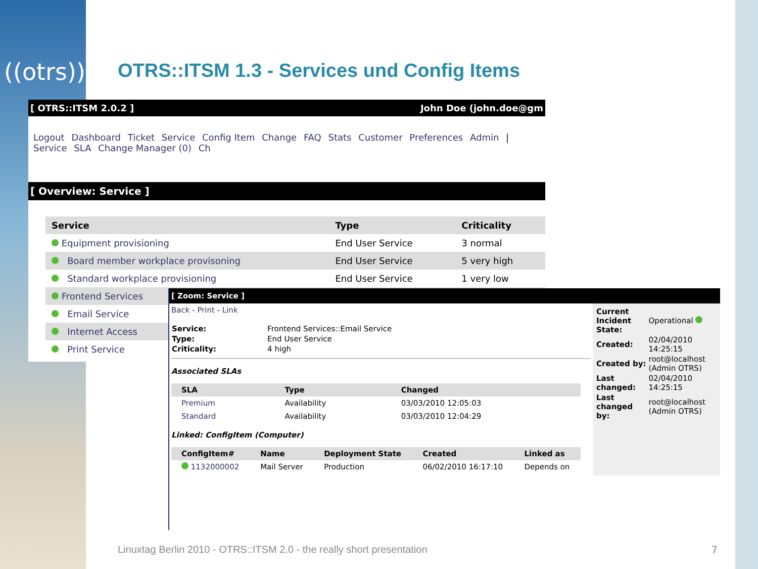((otrs))
OTRS::ITSM 1.3 - Services und Config Items
[ OTRS::ITSM 2.0.2 ] John Doe (john.doe@gm
Logout Dashboard Ticket Service Config Item Change FAQ Stats Customer Preferences Admin | Service SLA Change Manager (0) Ch
[ Overview: Service ]
| Service | Type | Criticality |
| --- | --- | --- |
| Equipment provisioning | End User Service | 3 normal |
| Board member workplace provisoning | End User Service | 5 very high |
| Standard workplace provisioning | End User Service | 1 very low |
| Frontend Services | | |
| Email Service | | |
| Internet Access | | |
| Print Service | | |
[ Zoom: Service ]
Back - Print - Link
| Service: | Frontend Services::Email Service |
| Type: | End User Service |
| Criticality: | 4 high |
Associated SLAs
| SLA | Type | Changed |
| --- | --- | --- |
| Premium | Availability | 03/03/2010 12:05:03 |
| Standard | Availability | 03/03/2010 12:04:29 |
Linked: ConfigItem (Computer)
| ConfigItem# | Name | Deployment State | Created | Linked as |
| --- | --- | --- | --- | --- |
| 1132000002 | Mail Server | Production | 06/02/2010 16:17:10 | Depends on |
| Current Incident State: | Operational |
| Created: | 02/04/2010 14:25:15 |
| Created by: | root@localhost (Admin OTRS) |
| Last changed: | 02/04/2010 14:25:15 |
| Last changed by: | root@localhost (Admin OTRS) |
Linuxtag Berlin 2010 - OTRS::ITSM 2.0 - the really short presentation
7